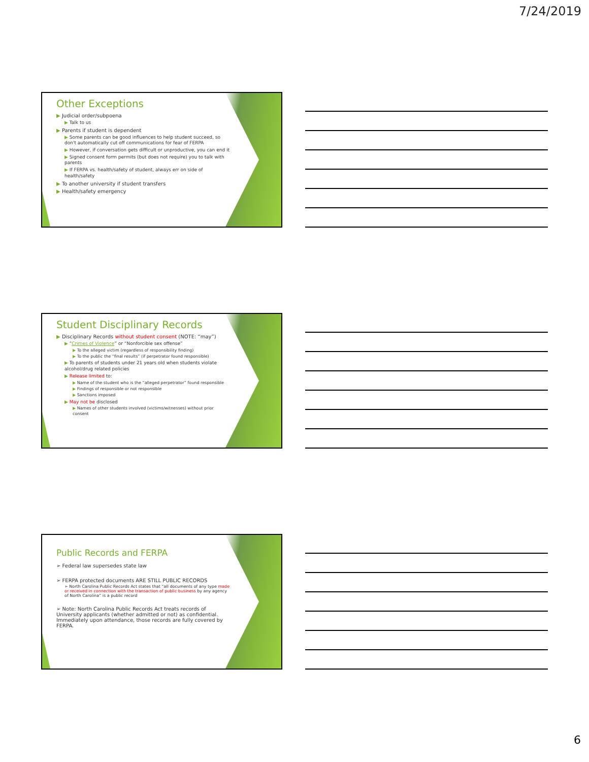7/24/2019
Other Exceptions
▶ Judicial order/subpoena
▶ Talk to us
▶ Parents if student is dependent
▶ Some parents can be good influences to help student succeed, so don't automatically cut off communications for fear of FERPA
▶ However, if conversation gets difficult or unproductive, you can end it
▶ Signed consent form permits (but does not require) you to talk with parents
▶ If FERPA vs. health/safety of student, always err on side of health/safety
▶ To another university if student transfers
▶ Health/safety emergency
Student Disciplinary Records
▶ Disciplinary Records without student consent (NOTE: “may”)
▶ “Crimes of Violence” or “Nonforcible sex offense”
▶ To the alleged victim (regardless of responsibility finding)
▶ To the public the “final results” (if perpetrator found responsible)
▶ To parents of students under 21 years old when students violate alcohol/drug related policies
▶ Release limited to:
▶ Name of the student who is the “alleged perpetrator” found responsible
▶ Findings of responsible or not responsible
▶ Sanctions imposed
▶ May not be disclosed
▶ Names of other students involved (victims/witnesses) without prior consent
Public Records and FERPA
➢ Federal law supersedes state law
➢ FERPA protected documents ARE STILL PUBLIC RECORDS
➢ North Carolina Public Records Act states that “all documents of any type made or received in connection with the transaction of public business by any agency of North Carolina” is a public record
➢ Note: North Carolina Public Records Act treats records of University applicants (whether admitted or not) as confidential. Immediately upon attendance, those records are fully covered by FERPA.
6